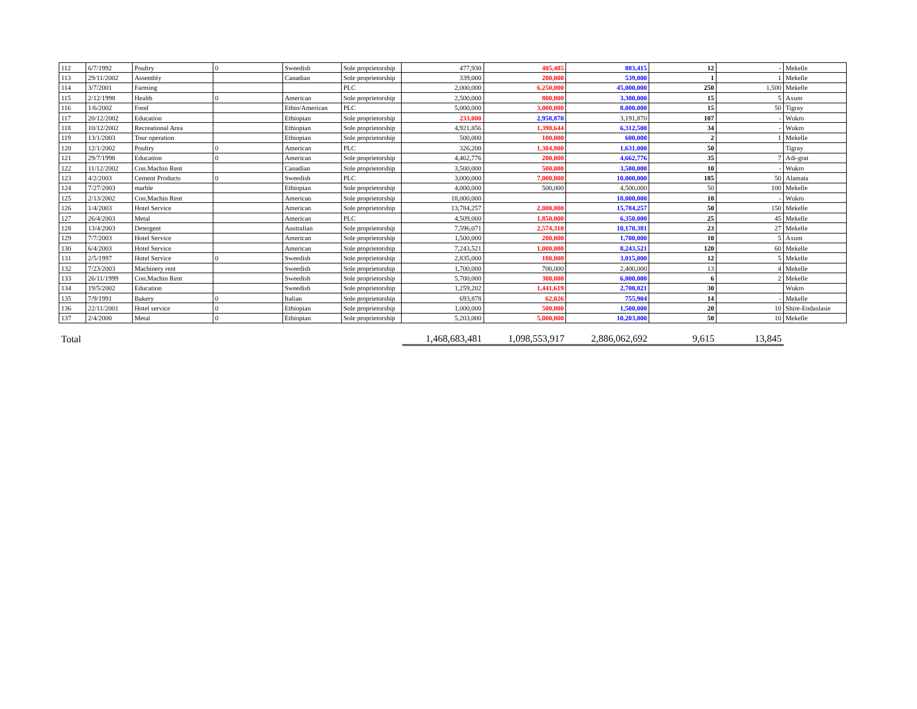| 112 | 6/7/1992 | Poultry | 0 | Sweedish | Sole proprietorship | 477,930 | 405,485 | 883,415 | 12 | - | Mekelle |
| 113 | 29/11/2002 | Assembly | | Canadian | Sole proprietorship | 339,000 | 200,000 | 539,000 | 1 | 1 | Mekelle |
| 114 | 3/7/2001 | Farming | | | PLC | 2,000,000 | 6,250,000 | 45,000,000 | 250 | 1,500 | Mekelle |
| 115 | 2/12/1998 | Health | 0 | American | Sole proprietorship | 2,500,000 | 800,000 | 3,300,000 | 15 | 5 | Axum |
| 116 | 1/6/2002 | Food | | Ethio/American | PLC | 5,000,000 | 3,000,000 | 8,000,000 | 15 | 50 | Tigray |
| 117 | 20/12/2002 | Education | | Ethiopian | Sole proprietorship | 233,000 | 2,958,870 | 3,191,870 | 107 | - | Wukro |
| 118 | 10/12/2002 | Recreational Area | | Ethiopian | Sole proprietorship | 4,921,856 | 1,390,644 | 6,312,500 | 34 | - | Wukro |
| 119 | 13/1/2003 | Tour operation | | Ethiopian | Sole proprietorship | 500,000 | 100,000 | 600,000 | 2 | 1 | Mekelle |
| 120 | 12/1/2002 | Poultry | 0 | American | PLC | 326,200 | 1,304,800 | 1,631,000 | 50 | | Tigray |
| 121 | 29/7/1998 | Education | 0 | American | Sole proprietorship | 4,462,776 | 200,000 | 4,662,776 | 35 | 7 | Adi-grat |
| 122 | 11/12/2002 | Con.Machin Rent | | Canadian | Sole proprietorship | 3,500,000 | 500,000 | 3,500,000 | 10 | - | Wukro |
| 123 | 4/2/2003 | Cement Products | 0 | Sweedish | PLC | 3,000,000 | 7,000,000 | 10,000,000 | 185 | 50 | Alamata |
| 124 | 7/27/2003 | marble | | Ethiopian | Sole proprietorship | 4,000,000 | 500,000 | 4,500,000 | 50 | 100 | Mekelle |
| 125 | 2/13/2002 | Con.Machin Rent | | American | Sole proprietorship | 18,000,000 | | 18,000,000 | 10 | - | Wukro |
| 126 | 1/4/2003 | Hotel Service | | American | Sole proprietorship | 13,784,257 | 2,000,000 | 15,784,257 | 50 | 150 | Mekelle |
| 127 | 26/4/2003 | Metal | | American | PLC | 4,509,000 | 1,850,000 | 6,350,000 | 25 | 45 | Mekelle |
| 128 | 13/4/2003 | Detergent | | Australian | Sole proprietorship | 7,596,071 | 2,574,310 | 10,170,381 | 23 | 27 | Mekelle |
| 129 | 7/7/2003 | Hotel Service | | American | Sole proprietorship | 1,500,000 | 200,000 | 1,700,000 | 10 | 5 | Axum |
| 130 | 6/4/2003 | Hotel Service | | American | Sole proprietorship | 7,243,521 | 1,000,000 | 8,243,521 | 120 | 60 | Mekelle |
| 131 | 2/5/1997 | Hotel Service | 0 | Sweedish | Sole proprietorship | 2,835,000 | 180,000 | 3,015,000 | 12 | 5 | Mekelle |
| 132 | 7/23/2003 | Machinery rent | | Sweedish | Sole proprietorship | 1,700,000 | 700,000 | 2,400,000 | 13 | 4 | Mekelle |
| 133 | 26/11/1999 | Con.Machin Rent | | Sweedish | Sole proprietorship | 5,700,000 | 300,000 | 6,000,000 | 6 | 2 | Mekelle |
| 134 | 19/5/2002 | Education | | Sweedish | Sole proprietorship | 1,259,202 | 1,441,619 | 2,700,821 | 30 | | Wukro |
| 135 | 7/9/1991 | Bakery | 0 | Italian | Sole proprietorship | 693,878 | 62,026 | 755,904 | 14 | - | Mekelle |
| 136 | 22/11/2001 | Hotel service | 0 | Ethiopian | Sole proprietorship | 1,000,000 | 500,000 | 1,500,000 | 20 | 10 | Shire-Endaslasie |
| 137 | 2/4/2000 | Metal | 0 | Ethiopian | Sole proprietorship | 5,203,000 | 5,000,000 | 10,203,000 | 50 | 10 | Mekelle |
| Total | 1,468,683,481 | 1,098,553,917 | 2,886,062,692 | 9,615 | 13,845 | |